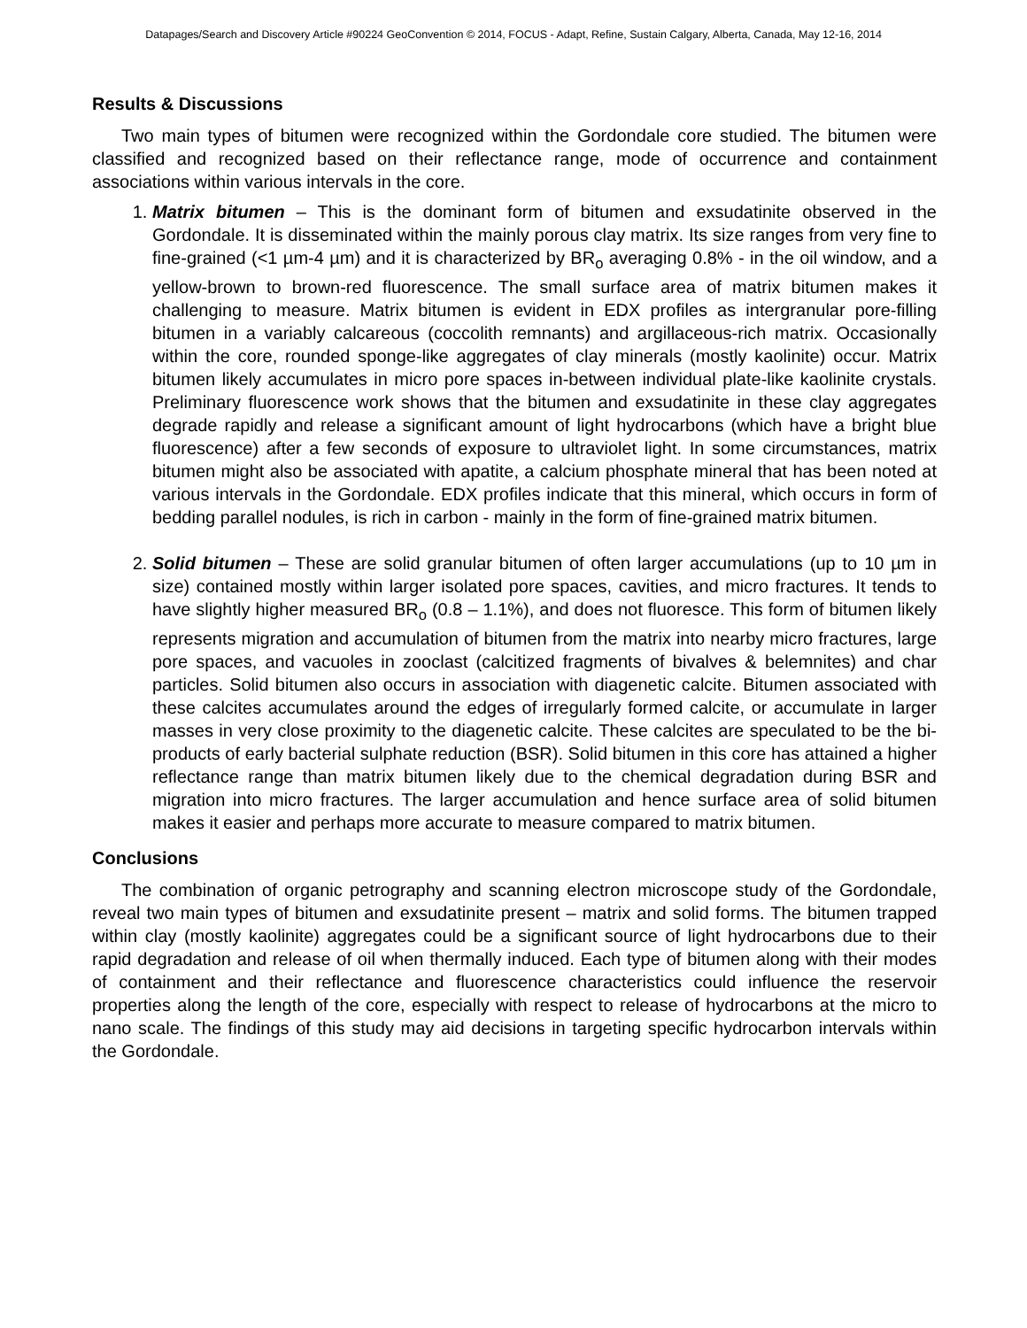Datapages/Search and Discovery Article #90224 GeoConvention © 2014, FOCUS - Adapt, Refine, Sustain Calgary, Alberta, Canada, May 12-16, 2014
Results & Discussions
Two main types of bitumen were recognized within the Gordondale core studied. The bitumen were classified and recognized based on their reflectance range, mode of occurrence and containment associations within various intervals in the core.
1. Matrix bitumen – This is the dominant form of bitumen and exsudatinite observed in the Gordondale. It is disseminated within the mainly porous clay matrix. Its size ranges from very fine to fine-grained (<1 µm-4 µm) and it is characterized by BR<sub>o</sub> averaging 0.8% - in the oil window, and a yellow-brown to brown-red fluorescence. The small surface area of matrix bitumen makes it challenging to measure. Matrix bitumen is evident in EDX profiles as intergranular pore-filling bitumen in a variably calcareous (coccolith remnants) and argillaceous-rich matrix. Occasionally within the core, rounded sponge-like aggregates of clay minerals (mostly kaolinite) occur. Matrix bitumen likely accumulates in micro pore spaces in-between individual plate-like kaolinite crystals. Preliminary fluorescence work shows that the bitumen and exsudatinite in these clay aggregates degrade rapidly and release a significant amount of light hydrocarbons (which have a bright blue fluorescence) after a few seconds of exposure to ultraviolet light. In some circumstances, matrix bitumen might also be associated with apatite, a calcium phosphate mineral that has been noted at various intervals in the Gordondale. EDX profiles indicate that this mineral, which occurs in form of bedding parallel nodules, is rich in carbon - mainly in the form of fine-grained matrix bitumen.
2. Solid bitumen – These are solid granular bitumen of often larger accumulations (up to 10 µm in size) contained mostly within larger isolated pore spaces, cavities, and micro fractures. It tends to have slightly higher measured BR<sub>o</sub> (0.8 – 1.1%), and does not fluoresce. This form of bitumen likely represents migration and accumulation of bitumen from the matrix into nearby micro fractures, large pore spaces, and vacuoles in zooclast (calcitized fragments of bivalves & belemnites) and char particles. Solid bitumen also occurs in association with diagenetic calcite. Bitumen associated with these calcites accumulates around the edges of irregularly formed calcite, or accumulate in larger masses in very close proximity to the diagenetic calcite. These calcites are speculated to be the bi-products of early bacterial sulphate reduction (BSR). Solid bitumen in this core has attained a higher reflectance range than matrix bitumen likely due to the chemical degradation during BSR and migration into micro fractures. The larger accumulation and hence surface area of solid bitumen makes it easier and perhaps more accurate to measure compared to matrix bitumen.
Conclusions
The combination of organic petrography and scanning electron microscope study of the Gordondale, reveal two main types of bitumen and exsudatinite present – matrix and solid forms. The bitumen trapped within clay (mostly kaolinite) aggregates could be a significant source of light hydrocarbons due to their rapid degradation and release of oil when thermally induced. Each type of bitumen along with their modes of containment and their reflectance and fluorescence characteristics could influence the reservoir properties along the length of the core, especially with respect to release of hydrocarbons at the micro to nano scale. The findings of this study may aid decisions in targeting specific hydrocarbon intervals within the Gordondale.